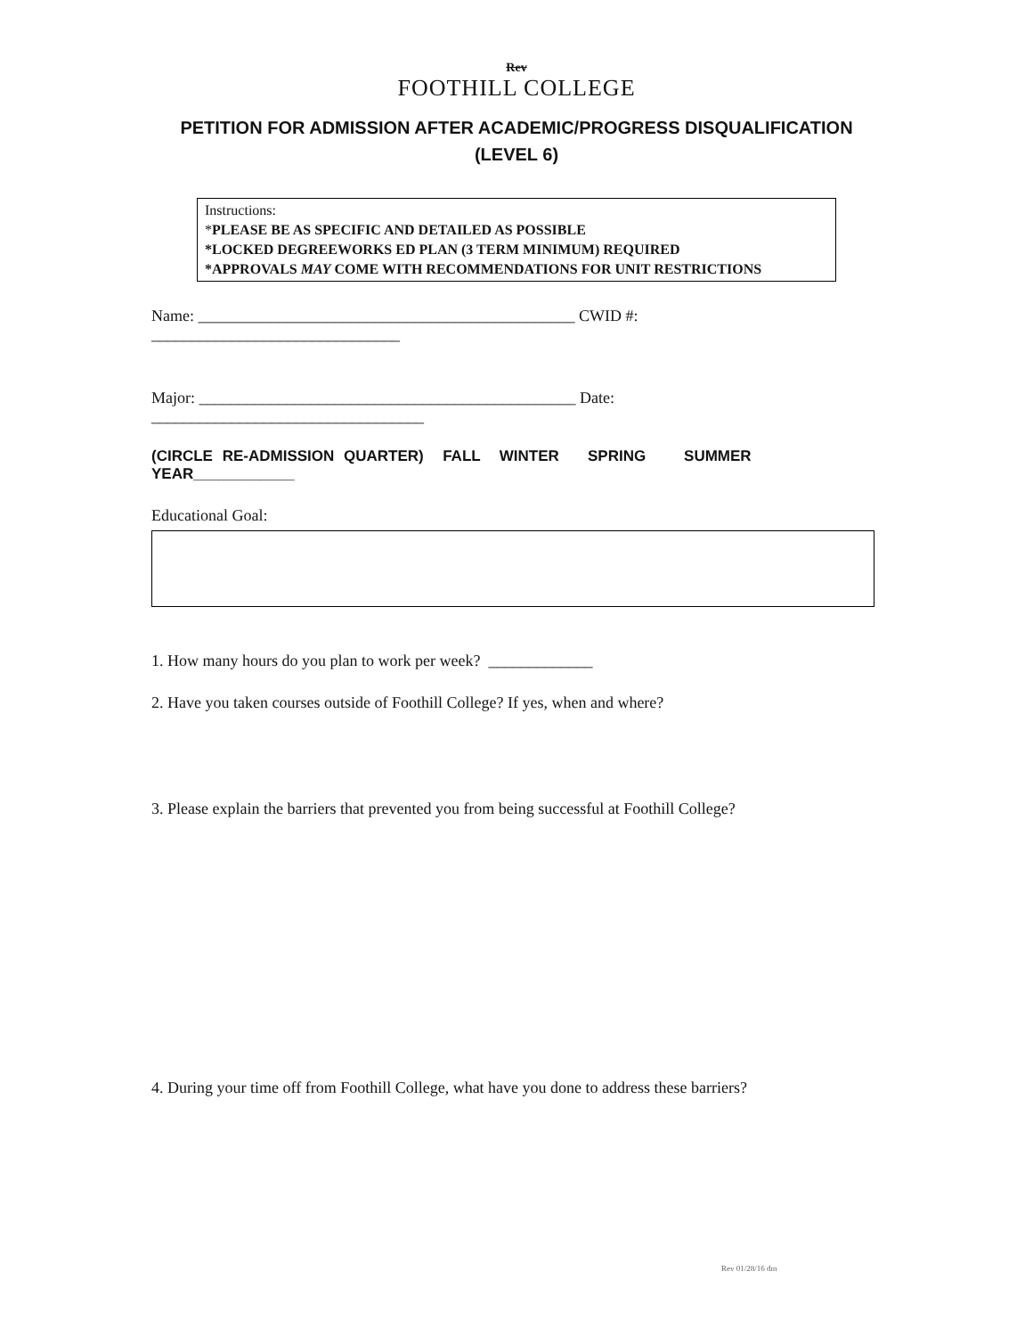Rev
FOOTHILL COLLEGE
PETITION FOR ADMISSION AFTER ACADEMIC/PROGRESS DISQUALIFICATION
(LEVEL 6)
Instructions:
*PLEASE BE AS SPECIFIC AND DETAILED AS POSSIBLE
*LOCKED DEGREEWORKS ED PLAN (3 TERM MINIMUM) REQUIRED
*APPROVALS MAY COME WITH RECOMMENDATIONS FOR UNIT RESTRICTIONS
Name: _______________________________________________ CWID #: _______________________________
Major: _______________________________________________ Date: __________________________________
(CIRCLE RE-ADMISSION QUARTER) FALL WINTER SPRING SUMMER YEAR____________
Educational Goal:
1. How many hours do you plan to work per week? _____________
2. Have you taken courses outside of Foothill College? If yes, when and where?
3. Please explain the barriers that prevented you from being successful at Foothill College?
4. During your time off from Foothill College, what have you done to address these barriers?
Rev 01/28/16 dm